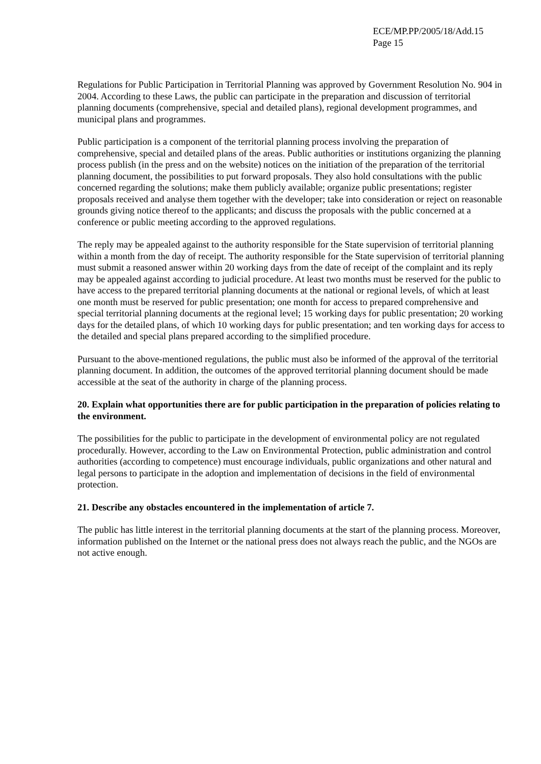ECE/MP.PP/2005/18/Add.15
Page 15
Regulations for Public Participation in Territorial Planning was approved by Government Resolution No. 904 in 2004. According to these Laws, the public can participate in the preparation and discussion of territorial planning documents (comprehensive, special and detailed plans), regional development programmes, and municipal plans and programmes.
Public participation is a component of the territorial planning process involving the preparation of comprehensive, special and detailed plans of the areas. Public authorities or institutions organizing the planning process publish (in the press and on the website) notices on the initiation of the preparation of the territorial planning document, the possibilities to put forward proposals. They also hold consultations with the public concerned regarding the solutions; make them publicly available; organize public presentations; register proposals received and analyse them together with the developer; take into consideration or reject on reasonable grounds giving notice thereof to the applicants; and discuss the proposals with the public concerned at a conference or public meeting according to the approved regulations.
The reply may be appealed against to the authority responsible for the State supervision of territorial planning within a month from the day of receipt. The authority responsible for the State supervision of territorial planning must submit a reasoned answer within 20 working days from the date of receipt of the complaint and its reply may be appealed against according to judicial procedure. At least two months must be reserved for the public to have access to the prepared territorial planning documents at the national or regional levels, of which at least one month must be reserved for public presentation; one month for access to prepared comprehensive and special territorial planning documents at the regional level; 15 working days for public presentation; 20 working days for the detailed plans, of which 10 working days for public presentation; and ten working days for access to the detailed and special plans prepared according to the simplified procedure.
Pursuant to the above-mentioned regulations, the public must also be informed of the approval of the territorial planning document. In addition, the outcomes of the approved territorial planning document should be made accessible at the seat of the authority in charge of the planning process.
20. Explain what opportunities there are for public participation in the preparation of policies relating to the environment.
The possibilities for the public to participate in the development of environmental policy are not regulated procedurally. However, according to the Law on Environmental Protection, public administration and control authorities (according to competence) must encourage individuals, public organizations and other natural and legal persons to participate in the adoption and implementation of decisions in the field of environmental protection.
21. Describe any obstacles encountered in the implementation of article 7.
The public has little interest in the territorial planning documents at the start of the planning process. Moreover, information published on the Internet or the national press does not always reach the public, and the NGOs are not active enough.